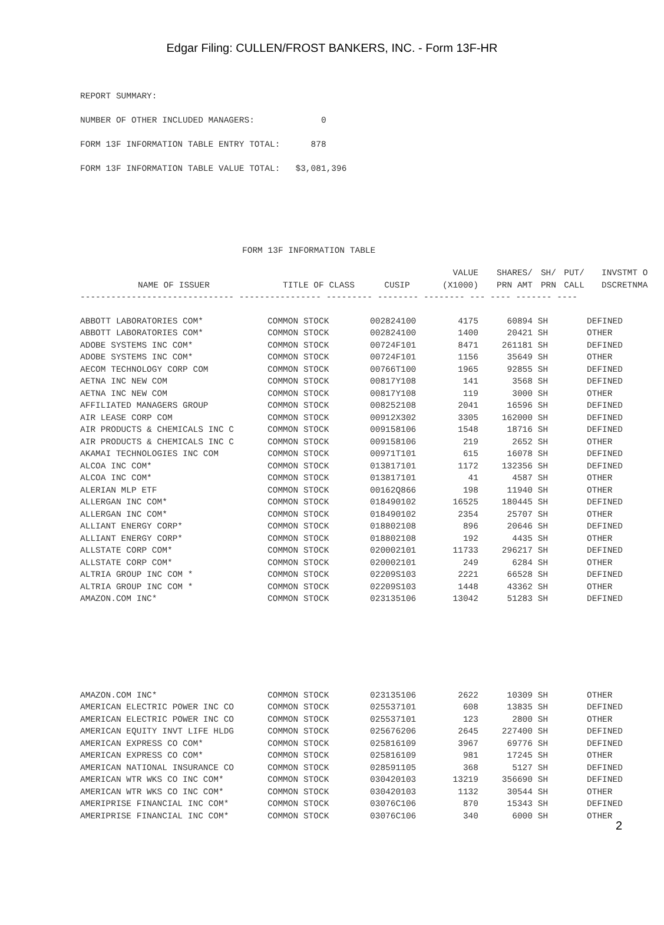Edgar Filing: CULLEN/FROST BANKERS, INC. - Form 13F-HR
REPORT SUMMARY: NUMBER OF OTHER INCLUDED MANAGERS: 0 FORM 13F INFORMATION TABLE ENTRY TOTAL: 878 FORM 13F INFORMATION TABLE VALUE TOTAL: $3,081,396
FORM 13F INFORMATION TABLE
| NAME OF ISSUER | TITLE OF CLASS | CUSIP | VALUE (X1000) | SHARES/ PRN AMT | SH/ PRN | PUT/ CALL | INVSTMT DSCRETN | O MA |
| --- | --- | --- | --- | --- | --- | --- | --- | --- |
| ------------------------------ ---------------- --------- -------- -------- --- ---- ------- ---- | | | | | | | | |
| ABBOTT LABORATORIES COM* | COMMON STOCK | 002824100 | 4175 | 60894 | SH | DEFINED |
| ABBOTT LABORATORIES COM* | COMMON STOCK | 002824100 | 1400 | 20421 | SH | OTHER |
| ADOBE SYSTEMS INC COM* | COMMON STOCK | 00724F101 | 8471 | 261181 | SH | DEFINED |
| ADOBE SYSTEMS INC COM* | COMMON STOCK | 00724F101 | 1156 | 35649 | SH | OTHER |
| AECOM TECHNOLOGY CORP COM | COMMON STOCK | 00766T100 | 1965 | 92855 | SH | DEFINED |
| AETNA INC NEW COM | COMMON STOCK | 00817Y108 | 141 | 3568 | SH | DEFINED |
| AETNA INC NEW COM | COMMON STOCK | 00817Y108 | 119 | 3000 | SH | OTHER |
| AFFILIATED MANAGERS GROUP | COMMON STOCK | 008252108 | 2041 | 16596 | SH | DEFINED |
| AIR LEASE CORP COM | COMMON STOCK | 00912X302 | 3305 | 162000 | SH | DEFINED |
| AIR PRODUCTS & CHEMICALS INC C | COMMON STOCK | 009158106 | 1548 | 18716 | SH | DEFINED |
| AIR PRODUCTS & CHEMICALS INC C | COMMON STOCK | 009158106 | 219 | 2652 | SH | OTHER |
| AKAMAI TECHNOLOGIES INC COM | COMMON STOCK | 00971T101 | 615 | 16078 | SH | DEFINED |
| ALCOA INC COM* | COMMON STOCK | 013817101 | 1172 | 132356 | SH | DEFINED |
| ALCOA INC COM* | COMMON STOCK | 013817101 | 41 | 4587 | SH | OTHER |
| ALERIAN MLP ETF | COMMON STOCK | 00162Q866 | 198 | 11940 | SH | OTHER |
| ALLERGAN INC COM* | COMMON STOCK | 018490102 | 16525 | 180445 | SH | DEFINED |
| ALLERGAN INC COM* | COMMON STOCK | 018490102 | 2354 | 25707 | SH | OTHER |
| ALLIANT ENERGY CORP* | COMMON STOCK | 018802108 | 896 | 20646 | SH | DEFINED |
| ALLIANT ENERGY CORP* | COMMON STOCK | 018802108 | 192 | 4435 | SH | OTHER |
| ALLSTATE CORP COM* | COMMON STOCK | 020002101 | 11733 | 296217 | SH | DEFINED |
| ALLSTATE CORP COM* | COMMON STOCK | 020002101 | 249 | 6284 | SH | OTHER |
| ALTRIA GROUP INC COM * | COMMON STOCK | 02209S103 | 2221 | 66528 | SH | DEFINED |
| ALTRIA GROUP INC COM * | COMMON STOCK | 02209S103 | 1448 | 43362 | SH | OTHER |
| AMAZON.COM INC* | COMMON STOCK | 023135106 | 13042 | 51283 | SH | DEFINED |
| AMAZON.COM INC* | COMMON STOCK | 023135106 | 2622 | 10309 | SH | OTHER |
| AMERICAN ELECTRIC POWER INC CO | COMMON STOCK | 025537101 | 608 | 13835 | SH | DEFINED |
| AMERICAN ELECTRIC POWER INC CO | COMMON STOCK | 025537101 | 123 | 2800 | SH | OTHER |
| AMERICAN EQUITY INVT LIFE HLDG | COMMON STOCK | 025676206 | 2645 | 227400 | SH | DEFINED |
| AMERICAN EXPRESS CO COM* | COMMON STOCK | 025816109 | 3967 | 69776 | SH | DEFINED |
| AMERICAN EXPRESS CO COM* | COMMON STOCK | 025816109 | 981 | 17245 | SH | OTHER |
| AMERICAN NATIONAL INSURANCE CO | COMMON STOCK | 028591105 | 368 | 5127 | SH | DEFINED |
| AMERICAN WTR WKS CO INC COM* | COMMON STOCK | 030420103 | 13219 | 356690 | SH | DEFINED |
| AMERICAN WTR WKS CO INC COM* | COMMON STOCK | 030420103 | 1132 | 30544 | SH | OTHER |
| AMERIPRISE FINANCIAL INC COM* | COMMON STOCK | 03076C106 | 870 | 15343 | SH | DEFINED |
| AMERIPRISE FINANCIAL INC COM* | COMMON STOCK | 03076C106 | 340 | 6000 | SH | OTHER |
2